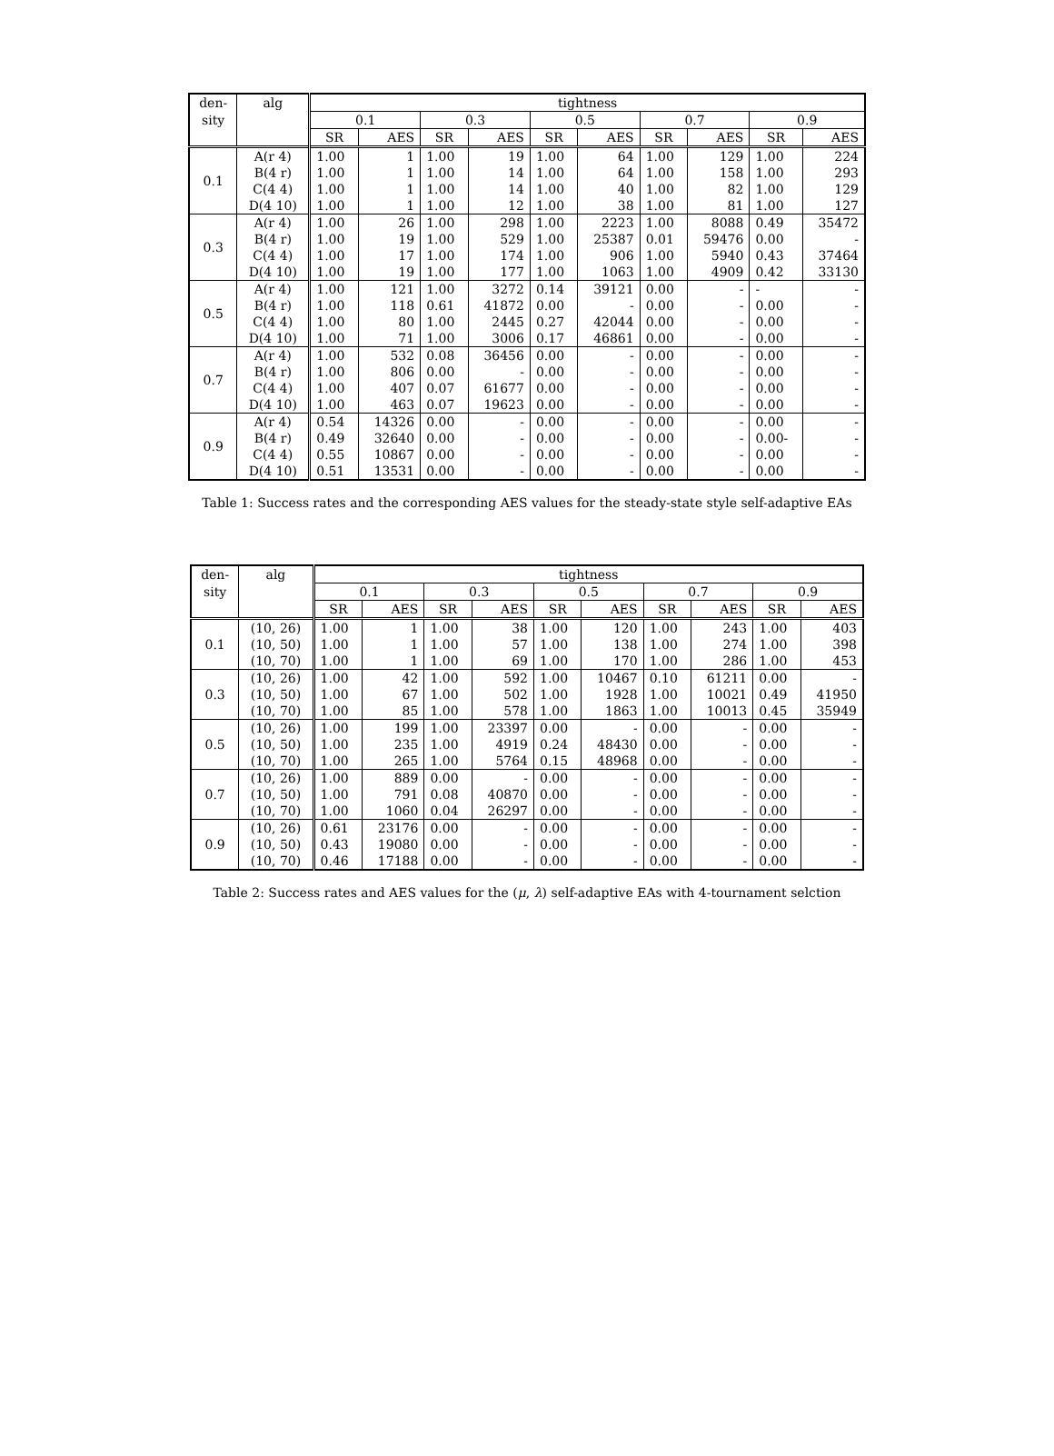| den- | alg | tightness | | | | | | | | | |
| --- | --- | --- | --- | --- | --- | --- | --- | --- | --- | --- | --- |
| sity | | 0.1 | | 0.3 | | 0.5 | | 0.7 | | 0.9 | |
| | | SR | AES | SR | AES | SR | AES | SR | AES | SR | AES |
| 0.1 | A(r 4) | 1.00 | 1 | 1.00 | 19 | 1.00 | 64 | 1.00 | 129 | 1.00 | 224 |
| | B(4 r) | 1.00 | 1 | 1.00 | 14 | 1.00 | 64 | 1.00 | 158 | 1.00 | 293 |
| | C(4 4) | 1.00 | 1 | 1.00 | 14 | 1.00 | 40 | 1.00 | 82 | 1.00 | 129 |
| | D(4 10) | 1.00 | 1 | 1.00 | 12 | 1.00 | 38 | 1.00 | 81 | 1.00 | 127 |
| 0.3 | A(r 4) | 1.00 | 26 | 1.00 | 298 | 1.00 | 2223 | 1.00 | 8088 | 0.49 | 35472 |
| | B(4 r) | 1.00 | 19 | 1.00 | 529 | 1.00 | 25387 | 0.01 | 59476 | 0.00 | - |
| | C(4 4) | 1.00 | 17 | 1.00 | 174 | 1.00 | 906 | 1.00 | 5940 | 0.43 | 37464 |
| | D(4 10) | 1.00 | 19 | 1.00 | 177 | 1.00 | 1063 | 1.00 | 4909 | 0.42 | 33130 |
| 0.5 | A(r 4) | 1.00 | 121 | 1.00 | 3272 | 0.14 | 39121 | 0.00 | - | - | - |
| | B(4 r) | 1.00 | 118 | 0.61 | 41872 | 0.00 | - | 0.00 | - | 0.00 | - |
| | C(4 4) | 1.00 | 80 | 1.00 | 2445 | 0.27 | 42044 | 0.00 | - | 0.00 | - |
| | D(4 10) | 1.00 | 71 | 1.00 | 3006 | 0.17 | 46861 | 0.00 | - | 0.00 | - |
| 0.7 | A(r 4) | 1.00 | 532 | 0.08 | 36456 | 0.00 | - | 0.00 | - | 0.00 | - |
| | B(4 r) | 1.00 | 806 | 0.00 | - | 0.00 | - | 0.00 | - | 0.00 | - |
| | C(4 4) | 1.00 | 407 | 0.07 | 61677 | 0.00 | - | 0.00 | - | 0.00 | - |
| | D(4 10) | 1.00 | 463 | 0.07 | 19623 | 0.00 | - | 0.00 | - | 0.00 | - |
| 0.9 | A(r 4) | 0.54 | 14326 | 0.00 | - | 0.00 | - | 0.00 | - | 0.00 | - |
| | B(4 r) | 0.49 | 32640 | 0.00 | - | 0.00 | - | 0.00 | - | 0.00- | - |
| | C(4 4) | 0.55 | 10867 | 0.00 | - | 0.00 | - | 0.00 | - | 0.00 | - |
| | D(4 10) | 0.51 | 13531 | 0.00 | - | 0.00 | - | 0.00 | - | 0.00 | - |
Table 1: Success rates and the corresponding AES values for the steady-state style self-adaptive EAs
| den- | alg | tightness | | | | | | | | | |
| --- | --- | --- | --- | --- | --- | --- | --- | --- | --- | --- | --- |
| sity | | 0.1 | | 0.3 | | 0.5 | | 0.7 | | 0.9 | |
| | | SR | AES | SR | AES | SR | AES | SR | AES | SR | AES |
| 0.1 | (10, 26) | 1.00 | 1 | 1.00 | 38 | 1.00 | 120 | 1.00 | 243 | 1.00 | 403 |
| | (10, 50) | 1.00 | 1 | 1.00 | 57 | 1.00 | 138 | 1.00 | 274 | 1.00 | 398 |
| | (10, 70) | 1.00 | 1 | 1.00 | 69 | 1.00 | 170 | 1.00 | 286 | 1.00 | 453 |
| 0.3 | (10, 26) | 1.00 | 42 | 1.00 | 592 | 1.00 | 10467 | 0.10 | 61211 | 0.00 | - |
| | (10, 50) | 1.00 | 67 | 1.00 | 502 | 1.00 | 1928 | 1.00 | 10021 | 0.49 | 41950 |
| | (10, 70) | 1.00 | 85 | 1.00 | 578 | 1.00 | 1863 | 1.00 | 10013 | 0.45 | 35949 |
| 0.5 | (10, 26) | 1.00 | 199 | 1.00 | 23397 | 0.00 | - | 0.00 | - | 0.00 | - |
| | (10, 50) | 1.00 | 235 | 1.00 | 4919 | 0.24 | 48430 | 0.00 | - | 0.00 | - |
| | (10, 70) | 1.00 | 265 | 1.00 | 5764 | 0.15 | 48968 | 0.00 | - | 0.00 | - |
| 0.7 | (10, 26) | 1.00 | 889 | 0.00 | - | 0.00 | - | 0.00 | - | 0.00 | - |
| | (10, 50) | 1.00 | 791 | 0.08 | 40870 | 0.00 | - | 0.00 | - | 0.00 | - |
| | (10, 70) | 1.00 | 1060 | 0.04 | 26297 | 0.00 | - | 0.00 | - | 0.00 | - |
| 0.9 | (10, 26) | 0.61 | 23176 | 0.00 | - | 0.00 | - | 0.00 | - | 0.00 | - |
| | (10, 50) | 0.43 | 19080 | 0.00 | - | 0.00 | - | 0.00 | - | 0.00 | - |
| | (10, 70) | 0.46 | 17188 | 0.00 | - | 0.00 | - | 0.00 | - | 0.00 | - |
Table 2: Success rates and AES values for the (μ, λ) self-adaptive EAs with 4-tournament selction